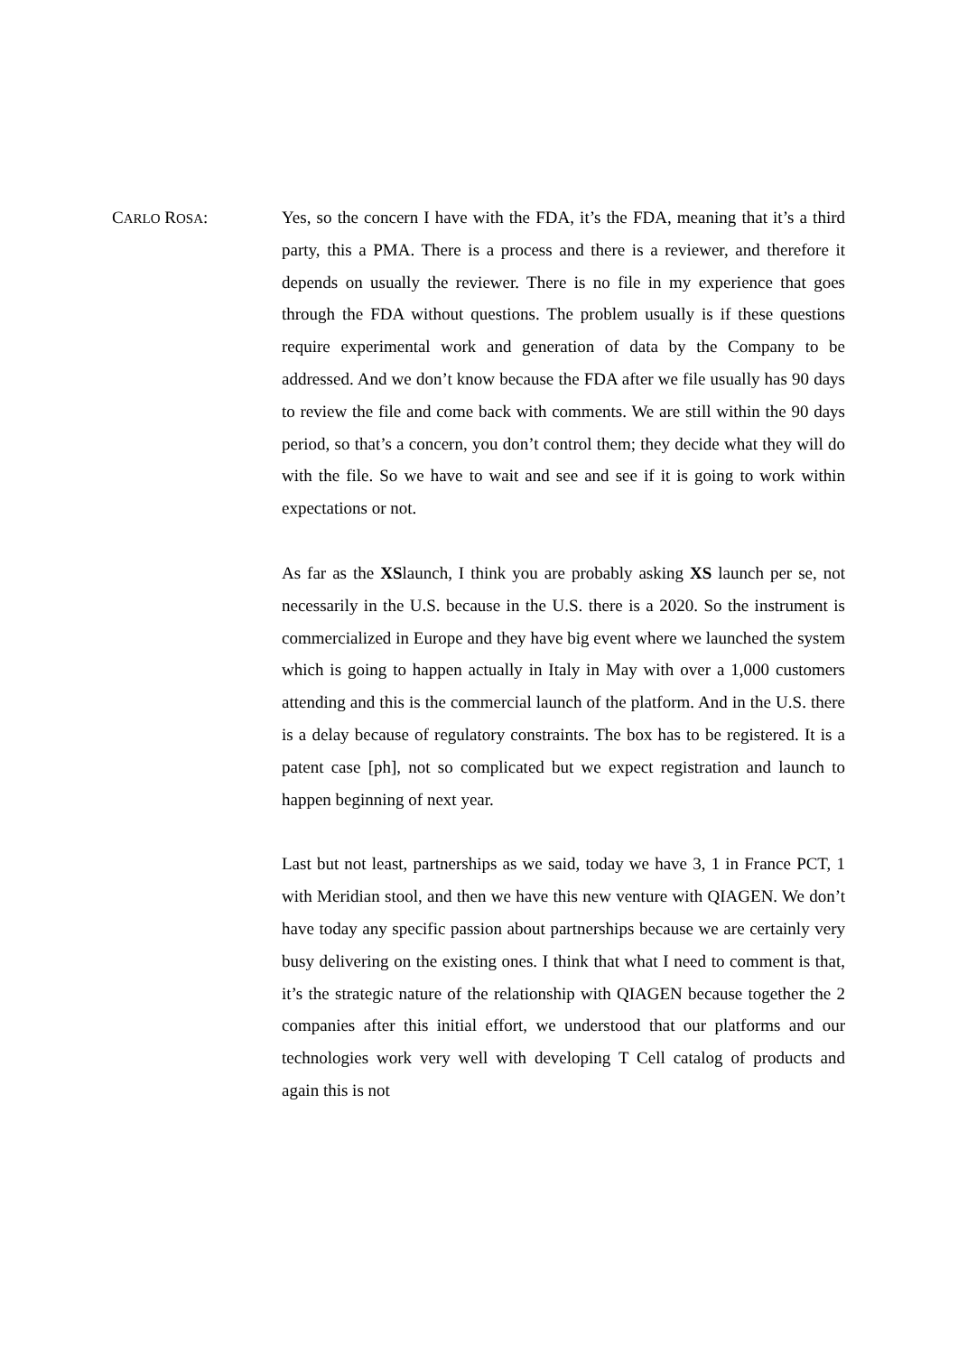CARLO ROSA:
Yes, so the concern I have with the FDA, it’s the FDA, meaning that it’s a third party, this a PMA. There is a process and there is a reviewer, and therefore it depends on usually the reviewer. There is no file in my experience that goes through the FDA without questions. The problem usually is if these questions require experimental work and generation of data by the Company to be addressed. And we don’t know because the FDA after we file usually has 90 days to review the file and come back with comments. We are still within the 90 days period, so that’s a concern, you don’t control them; they decide what they will do with the file. So we have to wait and see and see if it is going to work within expectations or not.
As far as the XSlaunch, I think you are probably asking XS launch per se, not necessarily in the U.S. because in the U.S. there is a 2020. So the instrument is commercialized in Europe and they have big event where we launched the system which is going to happen actually in Italy in May with over a 1,000 customers attending and this is the commercial launch of the platform. And in the U.S. there is a delay because of regulatory constraints. The box has to be registered. It is a patent case [ph], not so complicated but we expect registration and launch to happen beginning of next year.
Last but not least, partnerships as we said, today we have 3, 1 in France PCT, 1 with Meridian stool, and then we have this new venture with QIAGEN. We don’t have today any specific passion about partnerships because we are certainly very busy delivering on the existing ones. I think that what I need to comment is that, it’s the strategic nature of the relationship with QIAGEN because together the 2 companies after this initial effort, we understood that our platforms and our technologies work very well with developing T Cell catalog of products and again this is not